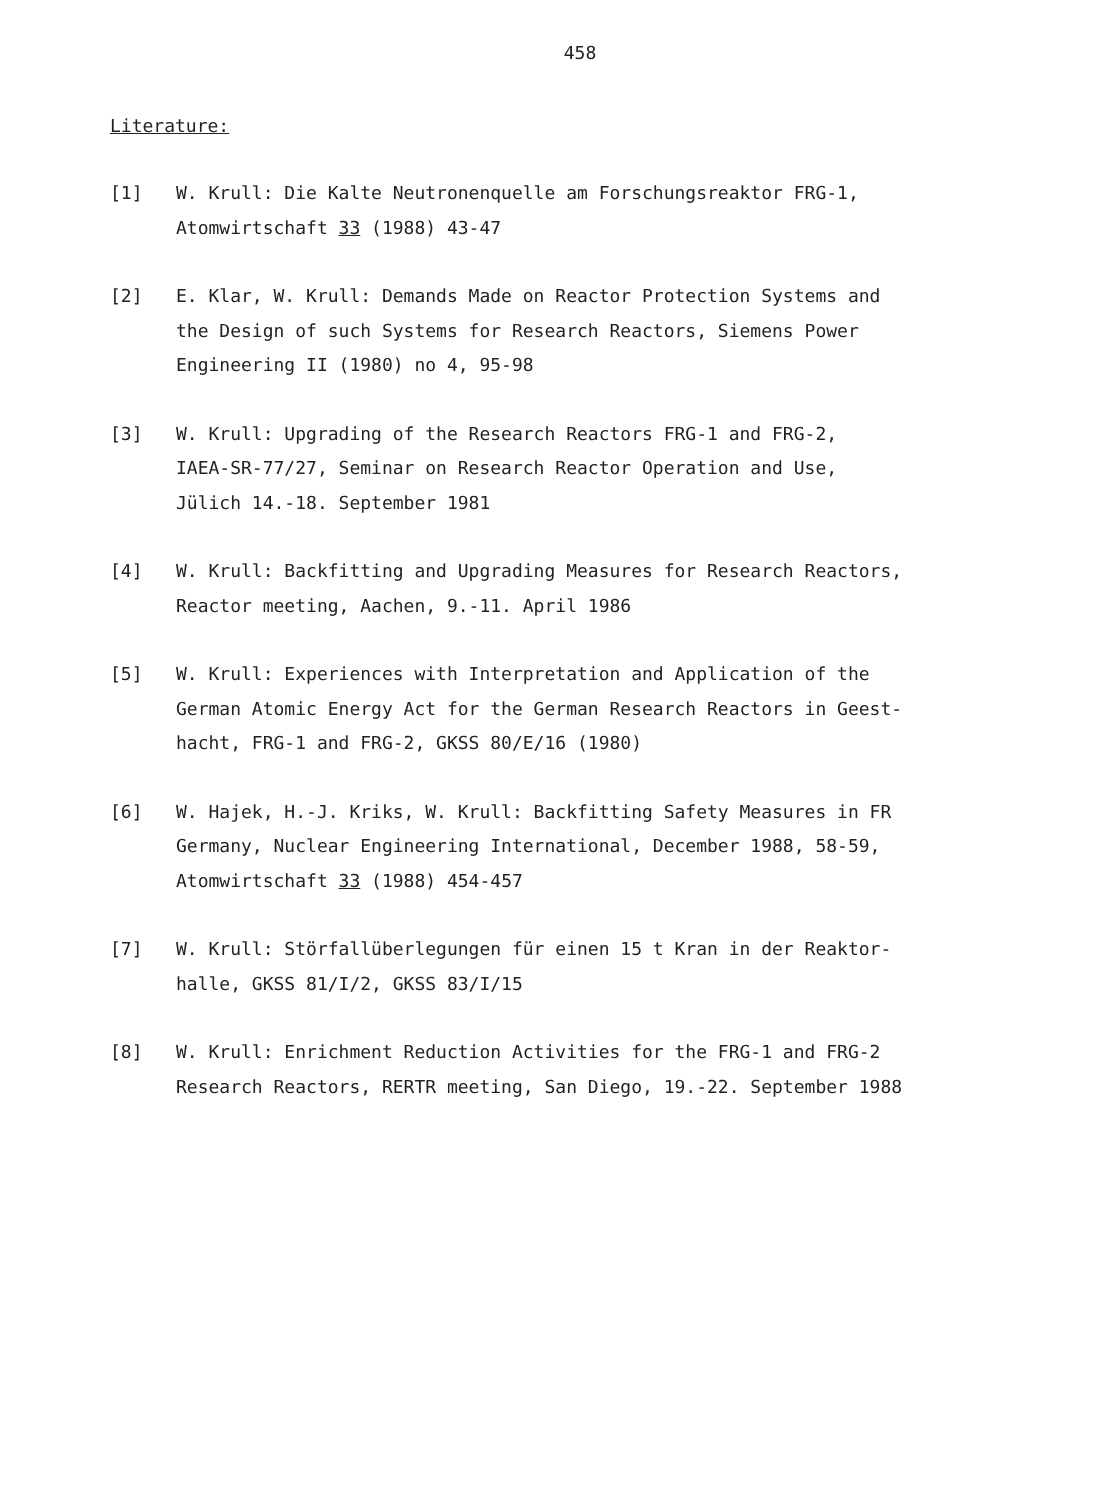458
Literature:
[1] W. Krull: Die Kalte Neutronenquelle am Forschungsreaktor FRG-1,
Atomwirtschaft 33 (1988) 43-47
[2] E. Klar, W. Krull: Demands Made on Reactor Protection Systems and
the Design of such Systems for Research Reactors, Siemens Power
Engineering II (1980) no 4, 95-98
[3] W. Krull: Upgrading of the Research Reactors FRG-1 and FRG-2,
IAEA-SR-77/27, Seminar on Research Reactor Operation and Use,
Jülich 14.-18. September 1981
[4] W. Krull: Backfitting and Upgrading Measures for Research Reactors,
Reactor meeting, Aachen, 9.-11. April 1986
[5] W. Krull: Experiences with Interpretation and Application of the
German Atomic Energy Act for the German Research Reactors in Geest-
hacht, FRG-1 and FRG-2, GKSS 80/E/16 (1980)
[6] W. Hajek, H.-J. Kriks, W. Krull: Backfitting Safety Measures in FR
Germany, Nuclear Engineering International, December 1988, 58-59,
Atomwirtschaft 33 (1988) 454-457
[7] W. Krull: Störfallüberlegungen für einen 15 t Kran in der Reaktor-
halle, GKSS 81/I/2, GKSS 83/I/15
[8] W. Krull: Enrichment Reduction Activities for the FRG-1 and FRG-2
Research Reactors, RERTR meeting, San Diego, 19.-22. September 1988